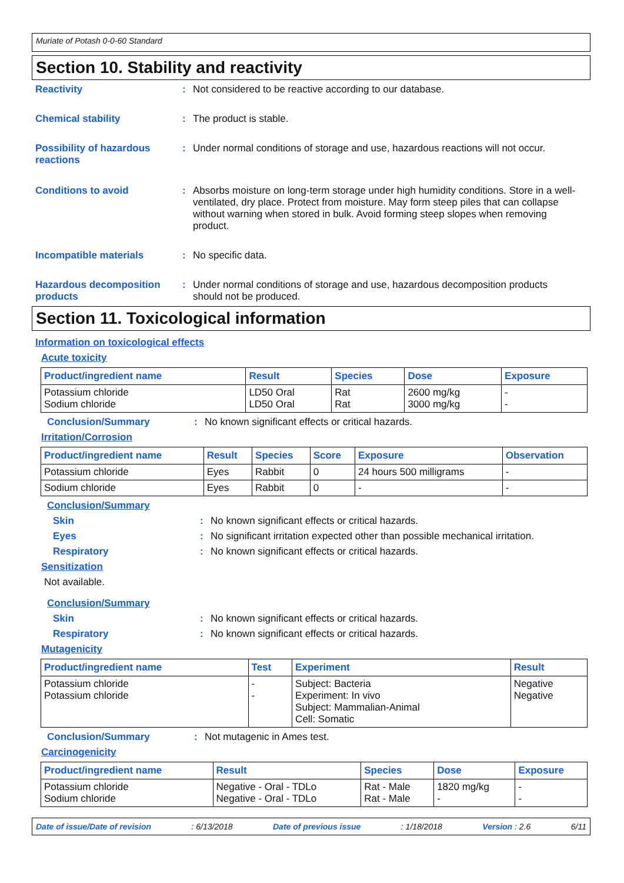Muriate of Potash 0-0-60 Standard
Section 10. Stability and reactivity
Reactivity : Not considered to be reactive according to our database.
Chemical stability : The product is stable.
Possibility of hazardous reactions
: Under normal conditions of storage and use, hazardous reactions will not occur.
Conditions to avoid : Absorbs moisture on long-term storage under high humidity conditions. Store in a well-ventilated, dry place. Protect from moisture. May form steep piles that can collapse without warning when stored in bulk. Avoid forming steep slopes when removing product.
Incompatible materials : No specific data.
Hazardous decomposition products
: Under normal conditions of storage and use, hazardous decomposition products should not be produced.
Section 11. Toxicological information
Information on toxicological effects
Acute toxicity
| Product/ingredient name | Result | Species | Dose | Exposure |
| --- | --- | --- | --- | --- |
| Potassium chloride Sodium chloride | LD50 Oral LD50 Oral | Rat Rat | 2600 mg/kg 3000 mg/kg | - - |
Conclusion/Summary : No known significant effects or critical hazards.
Irritation/Corrosion
| Product/ingredient name | Result | Species | Score | Exposure | Observation |
| --- | --- | --- | --- | --- | --- |
| Potassium chloride | Eyes | Rabbit | 0 | 24 hours 500 milligrams | - |
| Sodium chloride | Eyes | Rabbit | 0 | - | - |
Conclusion/Summary
Skin : No known significant effects or critical hazards.
Eyes : No significant irritation expected other than possible mechanical irritation.
Respiratory : No known significant effects or critical hazards.
Sensitization
Not available.
Conclusion/Summary
Skin : No known significant effects or critical hazards.
Respiratory : No known significant effects or critical hazards.
Mutagenicity
| Product/ingredient name | Test | Experiment | Result |
| --- | --- | --- | --- |
| Potassium chloride Potassium chloride | - - | Subject: Bacteria Experiment: In vivo Subject: Mammalian-Animal Cell: Somatic | Negative Negative |
Conclusion/Summary : Not mutagenic in Ames test.
Carcinogenicity
| Product/ingredient name | Result | Species | Dose | Exposure |
| --- | --- | --- | --- | --- |
| Potassium chloride Sodium chloride | Negative - Oral - TDLo Negative - Oral - TDLo | Rat - Male Rat - Male | 1820 mg/kg - | - - |
Date of issue/Date of revision: 6/13/2018 Date of previous issue: 1/18/2018 Version : 2.6 6/11